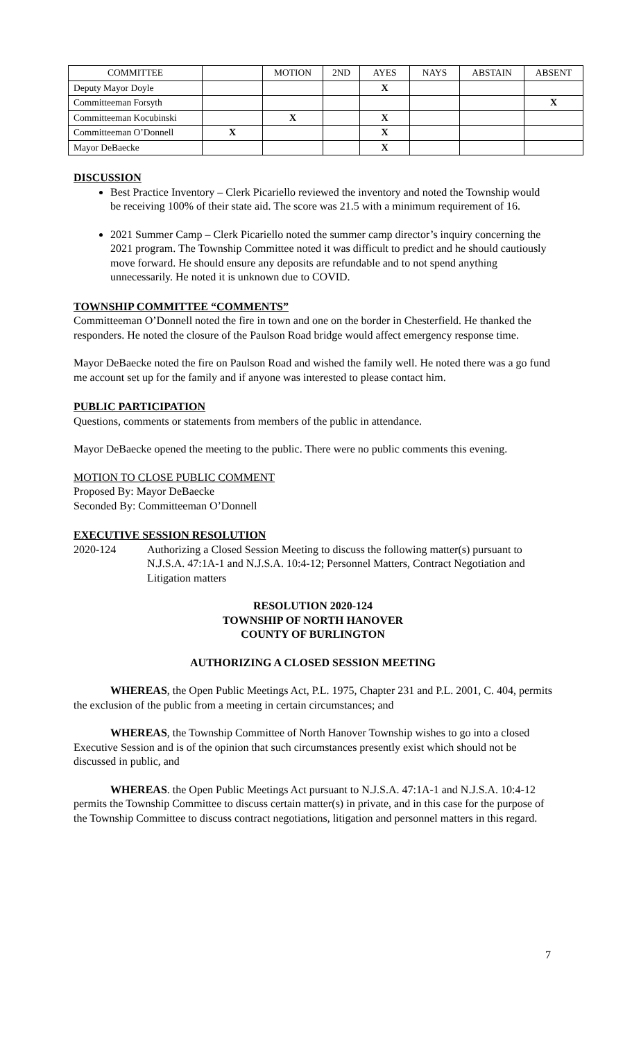| COMMITTEE | | MOTION | 2ND | AYES | NAYS | ABSTAIN | ABSENT |
| --- | --- | --- | --- | --- | --- | --- | --- |
| Deputy Mayor Doyle | | | | X | | | |
| Committeeman Forsyth | | | | | | | X |
| Committeeman Kocubinski | | X | | X | | | |
| Committeeman O’Donnell | X | | | X | | | |
| Mayor DeBaecke | | | | X | | | |
DISCUSSION
Best Practice Inventory – Clerk Picariello reviewed the inventory and noted the Township would be receiving 100% of their state aid. The score was 21.5 with a minimum requirement of 16.
2021 Summer Camp – Clerk Picariello noted the summer camp director’s inquiry concerning the 2021 program. The Township Committee noted it was difficult to predict and he should cautiously move forward. He should ensure any deposits are refundable and to not spend anything unnecessarily. He noted it is unknown due to COVID.
TOWNSHIP COMMITTEE “COMMENTS”
Committeeman O’Donnell noted the fire in town and one on the border in Chesterfield. He thanked the responders. He noted the closure of the Paulson Road bridge would affect emergency response time.
Mayor DeBaecke noted the fire on Paulson Road and wished the family well. He noted there was a go fund me account set up for the family and if anyone was interested to please contact him.
PUBLIC PARTICIPATION
Questions, comments or statements from members of the public in attendance.
Mayor DeBaecke opened the meeting to the public. There were no public comments this evening.
MOTION TO CLOSE PUBLIC COMMENT
Proposed By: Mayor DeBaecke
Seconded By: Committeeman O’Donnell
EXECUTIVE SESSION RESOLUTION
2020-124 Authorizing a Closed Session Meeting to discuss the following matter(s) pursuant to N.J.S.A. 47:1A-1 and N.J.S.A. 10:4-12; Personnel Matters, Contract Negotiation and Litigation matters
RESOLUTION 2020-124
TOWNSHIP OF NORTH HANOVER
COUNTY OF BURLINGTON
AUTHORIZING A CLOSED SESSION MEETING
WHEREAS, the Open Public Meetings Act, P.L. 1975, Chapter 231 and P.L. 2001, C. 404, permits the exclusion of the public from a meeting in certain circumstances; and
WHEREAS, the Township Committee of North Hanover Township wishes to go into a closed Executive Session and is of the opinion that such circumstances presently exist which should not be discussed in public, and
WHEREAS. the Open Public Meetings Act pursuant to N.J.S.A. 47:1A-1 and N.J.S.A. 10:4-12 permits the Township Committee to discuss certain matter(s) in private, and in this case for the purpose of the Township Committee to discuss contract negotiations, litigation and personnel matters in this regard.
7